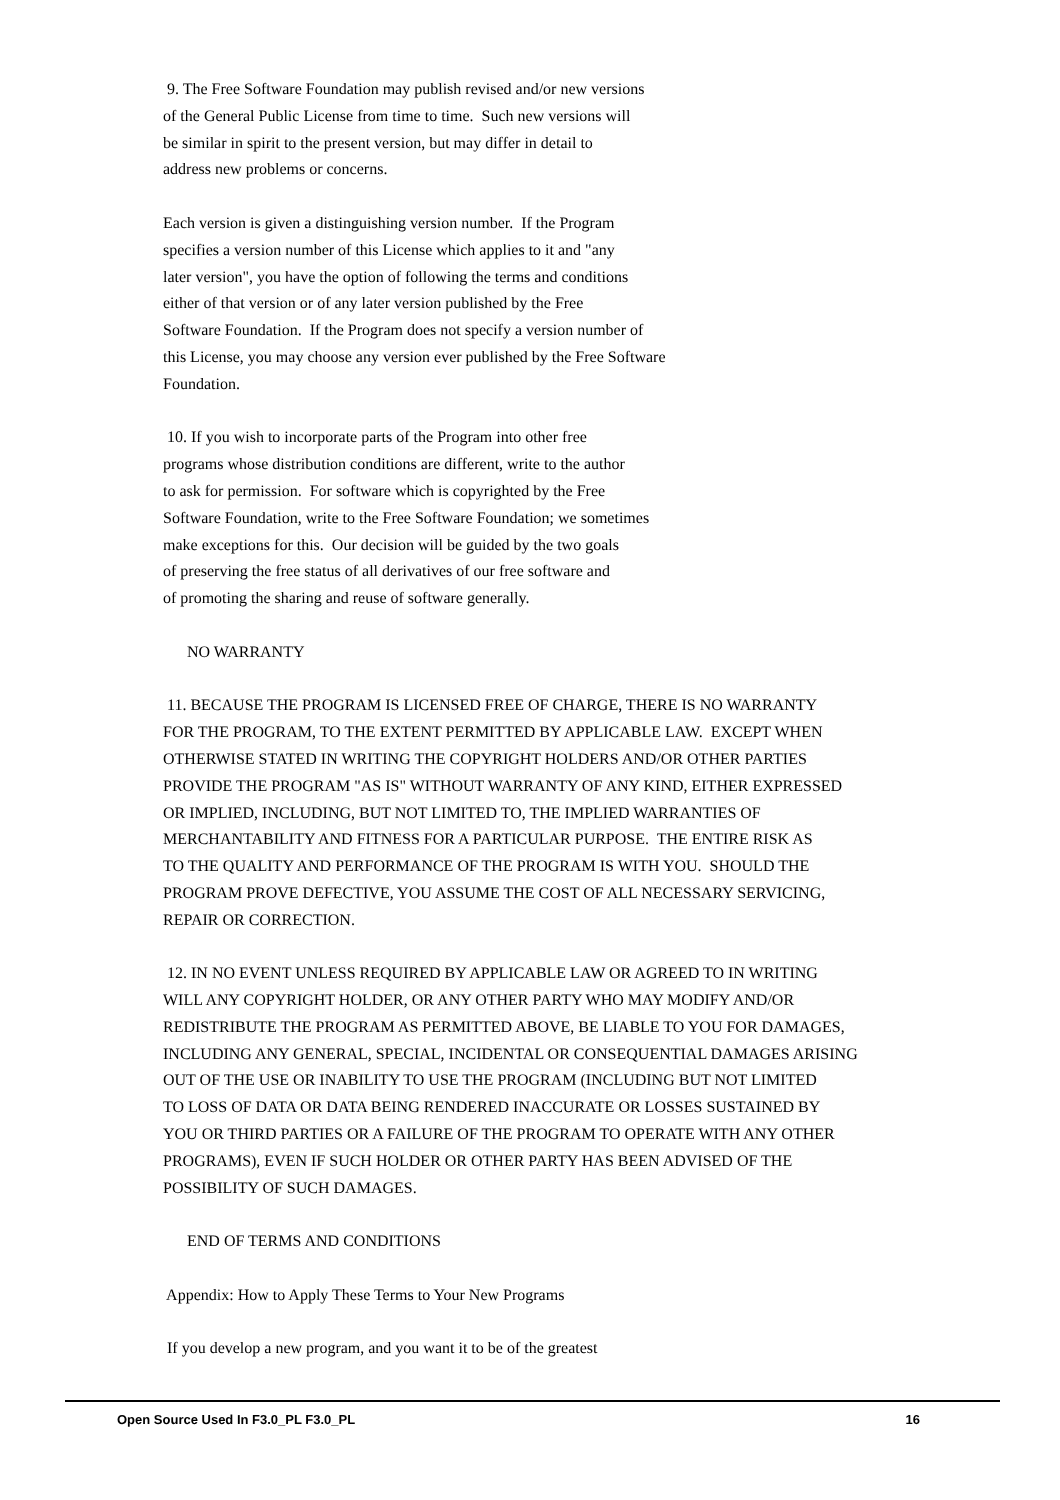9. The Free Software Foundation may publish revised and/or new versions of the General Public License from time to time. Such new versions will be similar in spirit to the present version, but may differ in detail to address new problems or concerns.
Each version is given a distinguishing version number. If the Program specifies a version number of this License which applies to it and "any later version", you have the option of following the terms and conditions either of that version or of any later version published by the Free Software Foundation. If the Program does not specify a version number of this License, you may choose any version ever published by the Free Software Foundation.
10. If you wish to incorporate parts of the Program into other free programs whose distribution conditions are different, write to the author to ask for permission. For software which is copyrighted by the Free Software Foundation, write to the Free Software Foundation; we sometimes make exceptions for this. Our decision will be guided by the two goals of preserving the free status of all derivatives of our free software and of promoting the sharing and reuse of software generally.
NO WARRANTY
11. BECAUSE THE PROGRAM IS LICENSED FREE OF CHARGE, THERE IS NO WARRANTY FOR THE PROGRAM, TO THE EXTENT PERMITTED BY APPLICABLE LAW. EXCEPT WHEN OTHERWISE STATED IN WRITING THE COPYRIGHT HOLDERS AND/OR OTHER PARTIES PROVIDE THE PROGRAM "AS IS" WITHOUT WARRANTY OF ANY KIND, EITHER EXPRESSED OR IMPLIED, INCLUDING, BUT NOT LIMITED TO, THE IMPLIED WARRANTIES OF MERCHANTABILITY AND FITNESS FOR A PARTICULAR PURPOSE. THE ENTIRE RISK AS TO THE QUALITY AND PERFORMANCE OF THE PROGRAM IS WITH YOU. SHOULD THE PROGRAM PROVE DEFECTIVE, YOU ASSUME THE COST OF ALL NECESSARY SERVICING, REPAIR OR CORRECTION.
12. IN NO EVENT UNLESS REQUIRED BY APPLICABLE LAW OR AGREED TO IN WRITING WILL ANY COPYRIGHT HOLDER, OR ANY OTHER PARTY WHO MAY MODIFY AND/OR REDISTRIBUTE THE PROGRAM AS PERMITTED ABOVE, BE LIABLE TO YOU FOR DAMAGES, INCLUDING ANY GENERAL, SPECIAL, INCIDENTAL OR CONSEQUENTIAL DAMAGES ARISING OUT OF THE USE OR INABILITY TO USE THE PROGRAM (INCLUDING BUT NOT LIMITED TO LOSS OF DATA OR DATA BEING RENDERED INACCURATE OR LOSSES SUSTAINED BY YOU OR THIRD PARTIES OR A FAILURE OF THE PROGRAM TO OPERATE WITH ANY OTHER PROGRAMS), EVEN IF SUCH HOLDER OR OTHER PARTY HAS BEEN ADVISED OF THE POSSIBILITY OF SUCH DAMAGES.
END OF TERMS AND CONDITIONS
Appendix: How to Apply These Terms to Your New Programs
If you develop a new program, and you want it to be of the greatest
Open Source Used In F3.0_PL F3.0_PL 16